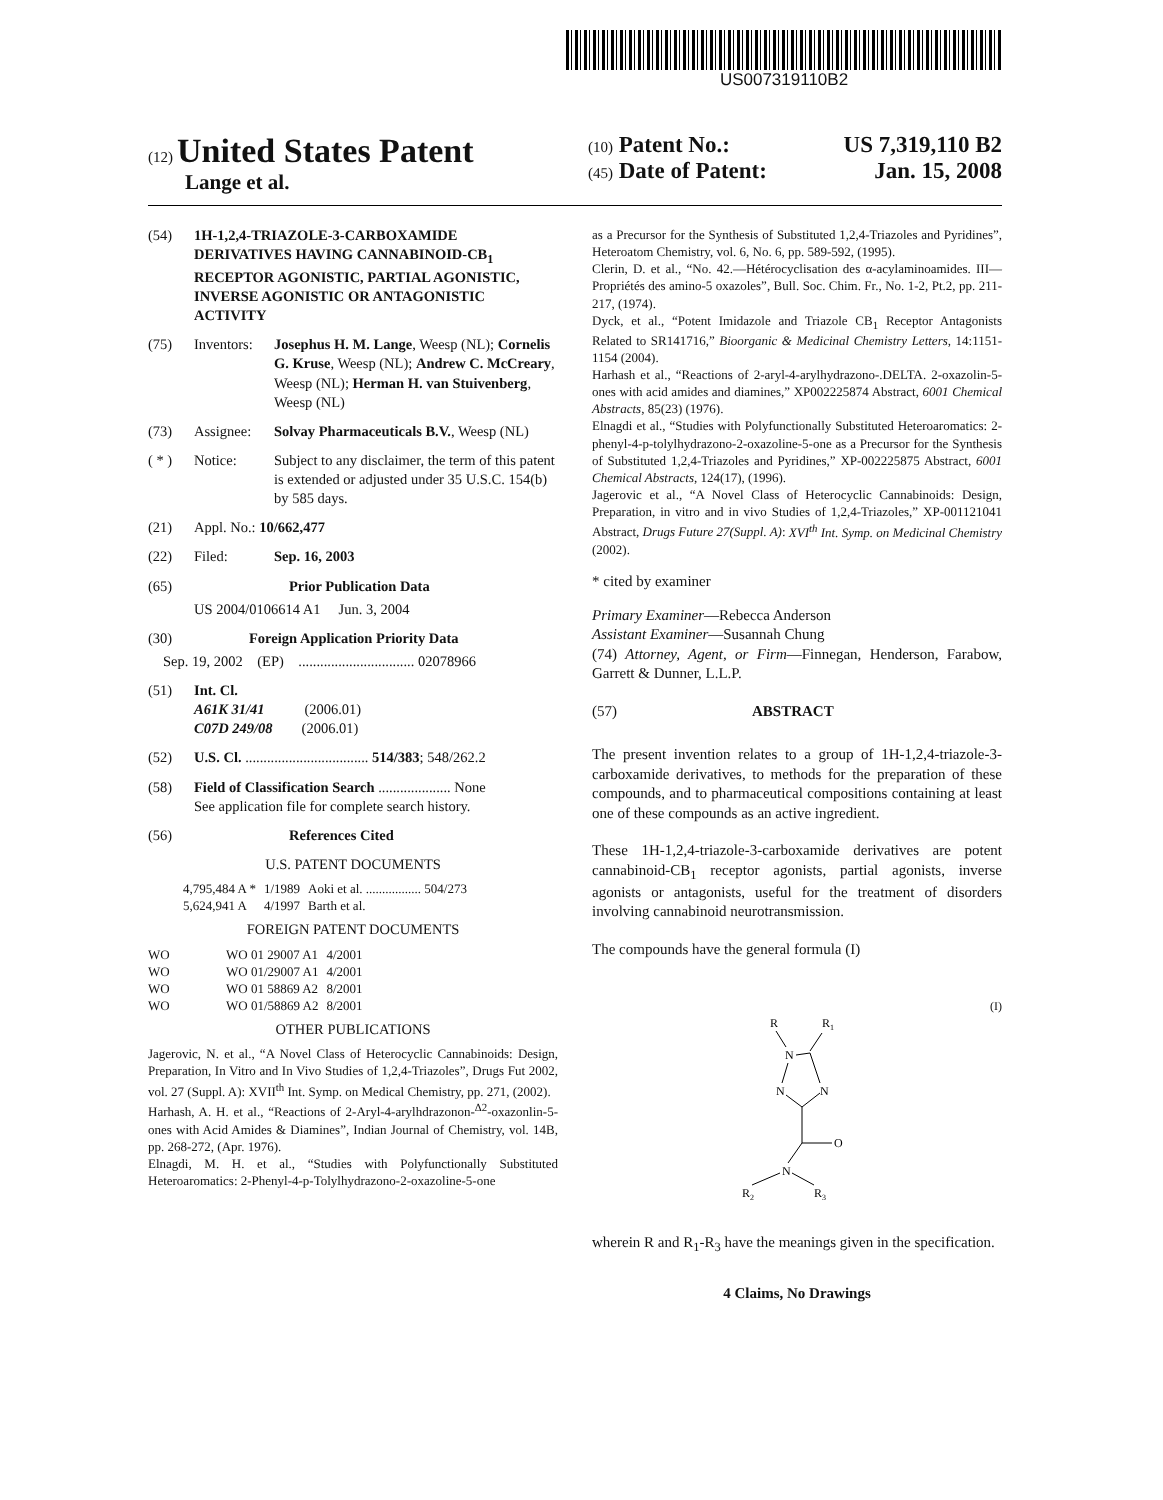US007319110B2
(12) United States Patent
Lange et al.
(10) Patent No.: US 7,319,110 B2
(45) Date of Patent: Jan. 15, 2008
(54) 1H-1,2,4-TRIAZOLE-3-CARBOXAMIDE DERIVATIVES HAVING CANNABINOID-CB<sub>1</sub> RECEPTOR AGONISTIC, PARTIAL AGONISTIC, INVERSE AGONISTIC OR ANTAGONISTIC ACTIVITY
(75) Inventors: Josephus H. M. Lange, Weesp (NL); Cornelis G. Kruse, Weesp (NL); Andrew C. McCreary, Weesp (NL); Herman H. van Stuivenberg, Weesp (NL)
(73) Assignee: Solvay Pharmaceuticals B.V., Weesp (NL)
( * ) Notice: Subject to any disclaimer, the term of this patent is extended or adjusted under 35 U.S.C. 154(b) by 585 days.
(21) Appl. No.: 10/662,477
(22) Filed: Sep. 16, 2003
(65) Prior Publication Data
US 2004/0106614 A1 Jun. 3, 2004
(30) Foreign Application Priority Data
Sep. 19, 2002 (EP) ................................ 02078966
(51) Int. Cl.
A61K 31/41 (2006.01)
C07D 249/08 (2006.01)
(52) U.S. Cl. .................................. 514/383; 548/262.2
(58) Field of Classification Search .................... None
See application file for complete search history.
(56) References Cited
U.S. PATENT DOCUMENTS
| 4,795,484 A * | 1/1989 | Aoki et al. ................. 504/273 |
| 5,624,941 A | 4/1997 | Barth et al. |
FOREIGN PATENT DOCUMENTS
| WO | WO 01 29007 A1 | 4/2001 |
| WO | WO 01/29007 A1 | 4/2001 |
| WO | WO 01 58869 A2 | 8/2001 |
| WO | WO 01/58869 A2 | 8/2001 |
OTHER PUBLICATIONS
Jagerovic, N. et al., “A Novel Class of Heterocyclic Cannabinoids: Design, Preparation, In Vitro and In Vivo Studies of 1,2,4-Triazoles”, Drugs Fut 2002, vol. 27 (Suppl. A): XVII<sup>th</sup> Int. Symp. on Medical Chemistry, pp. 271, (2002).
Harhash, A. H. et al., “Reactions of 2-Aryl-4-arylhdrazonon-<sup>Δ2</sup>-oxazonlin-5-ones with Acid Amides & Diamines”, Indian Journal of Chemistry, vol. 14B, pp. 268-272, (Apr. 1976).
Elnagdi, M. H. et al., “Studies with Polyfunctionally Substituted Heteroaromatics: 2-Phenyl-4-p-Tolylhydrazono-2-oxazoline-5-one
as a Precursor for the Synthesis of Substituted 1,2,4-Triazoles and Pyridines”, Heteroatom Chemistry, vol. 6, No. 6, pp. 589-592, (1995).
Clerin, D. et al., “No. 42.—Hétérocyclisation des α-acylaminoamides. III—Propriétés des amino-5 oxazoles”, Bull. Soc. Chim. Fr., No. 1-2, Pt.2, pp. 211-217, (1974).
Dyck, et al., “Potent Imidazole and Triazole CB<sub>1</sub> Receptor Antagonists Related to SR141716,” Bioorganic & Medicinal Chemistry Letters, 14:1151-1154 (2004).
Harhash et al., “Reactions of 2-aryl-4-arylhydrazono-.DELTA. 2-oxazolin-5-ones with acid amides and diamines,” XP002225874 Abstract, 6001 Chemical Abstracts, 85(23) (1976).
Elnagdi et al., “Studies with Polyfunctionally Substituted Heteroaromatics: 2-phenyl-4-p-tolylhydrazono-2-oxazoline-5-one as a Precursor for the Synthesis of Substituted 1,2,4-Triazoles and Pyridines,” XP-002225875 Abstract, 6001 Chemical Abstracts, 124(17), (1996).
Jagerovic et al., “A Novel Class of Heterocyclic Cannabinoids: Design, Preparation, in vitro and in vivo Studies of 1,2,4-Triazoles,” XP-001121041 Abstract, Drugs Future 27(Suppl. A): XVI<sup>th</sup> Int. Symp. on Medicinal Chemistry (2002).
* cited by examiner
Primary Examiner—Rebecca Anderson
Assistant Examiner—Susannah Chung
(74) Attorney, Agent, or Firm—Finnegan, Henderson, Farabow, Garrett & Dunner, L.L.P.
(57) ABSTRACT
The present invention relates to a group of 1H-1,2,4-triazole-3-carboxamide derivatives, to methods for the preparation of these compounds, and to pharmaceutical compositions containing at least one of these compounds as an active ingredient.
These 1H-1,2,4-triazole-3-carboxamide derivatives are potent cannabinoid-CB<sub>1</sub> receptor agonists, partial agonists, inverse agonists or antagonists, useful for the treatment of disorders involving cannabinoid neurotransmission.
The compounds have the general formula (I)
(I)
R
R1
N
N
N
O
N
R2
R3
wherein R and R<sub>1</sub>-R<sub>3</sub> have the meanings given in the specification.
4 Claims, No Drawings